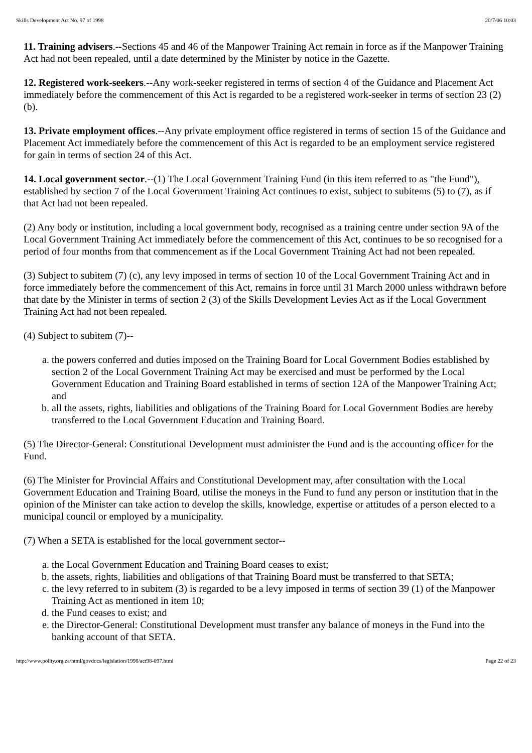Skills Development Act No. 97 of 1998 20/7/06 10:03
11. Training advisers.--Sections 45 and 46 of the Manpower Training Act remain in force as if the Manpower Training Act had not been repealed, until a date determined by the Minister by notice in the Gazette.
12. Registered work-seekers.--Any work-seeker registered in terms of section 4 of the Guidance and Placement Act immediately before the commencement of this Act is regarded to be a registered work-seeker in terms of section 23 (2) (b).
13. Private employment offices.--Any private employment office registered in terms of section 15 of the Guidance and Placement Act immediately before the commencement of this Act is regarded to be an employment service registered for gain in terms of section 24 of this Act.
14. Local government sector.--(1) The Local Government Training Fund (in this item referred to as "the Fund"), established by section 7 of the Local Government Training Act continues to exist, subject to subitems (5) to (7), as if that Act had not been repealed.
(2) Any body or institution, including a local government body, recognised as a training centre under section 9A of the Local Government Training Act immediately before the commencement of this Act, continues to be so recognised for a period of four months from that commencement as if the Local Government Training Act had not been repealed.
(3) Subject to subitem (7) (c), any levy imposed in terms of section 10 of the Local Government Training Act and in force immediately before the commencement of this Act, remains in force until 31 March 2000 unless withdrawn before that date by the Minister in terms of section 2 (3) of the Skills Development Levies Act as if the Local Government Training Act had not been repealed.
(4) Subject to subitem (7)--
a. the powers conferred and duties imposed on the Training Board for Local Government Bodies established by section 2 of the Local Government Training Act may be exercised and must be performed by the Local Government Education and Training Board established in terms of section 12A of the Manpower Training Act; and
b. all the assets, rights, liabilities and obligations of the Training Board for Local Government Bodies are hereby transferred to the Local Government Education and Training Board.
(5) The Director-General: Constitutional Development must administer the Fund and is the accounting officer for the Fund.
(6) The Minister for Provincial Affairs and Constitutional Development may, after consultation with the Local Government Education and Training Board, utilise the moneys in the Fund to fund any person or institution that in the opinion of the Minister can take action to develop the skills, knowledge, expertise or attitudes of a person elected to a municipal council or employed by a municipality.
(7) When a SETA is established for the local government sector--
a. the Local Government Education and Training Board ceases to exist;
b. the assets, rights, liabilities and obligations of that Training Board must be transferred to that SETA;
c. the levy referred to in subitem (3) is regarded to be a levy imposed in terms of section 39 (1) of the Manpower Training Act as mentioned in item 10;
d. the Fund ceases to exist; and
e. the Director-General: Constitutional Development must transfer any balance of moneys in the Fund into the banking account of that SETA.
http://www.polity.org.za/html/govdocs/legislation/1998/act98-097.html Page 22 of 23